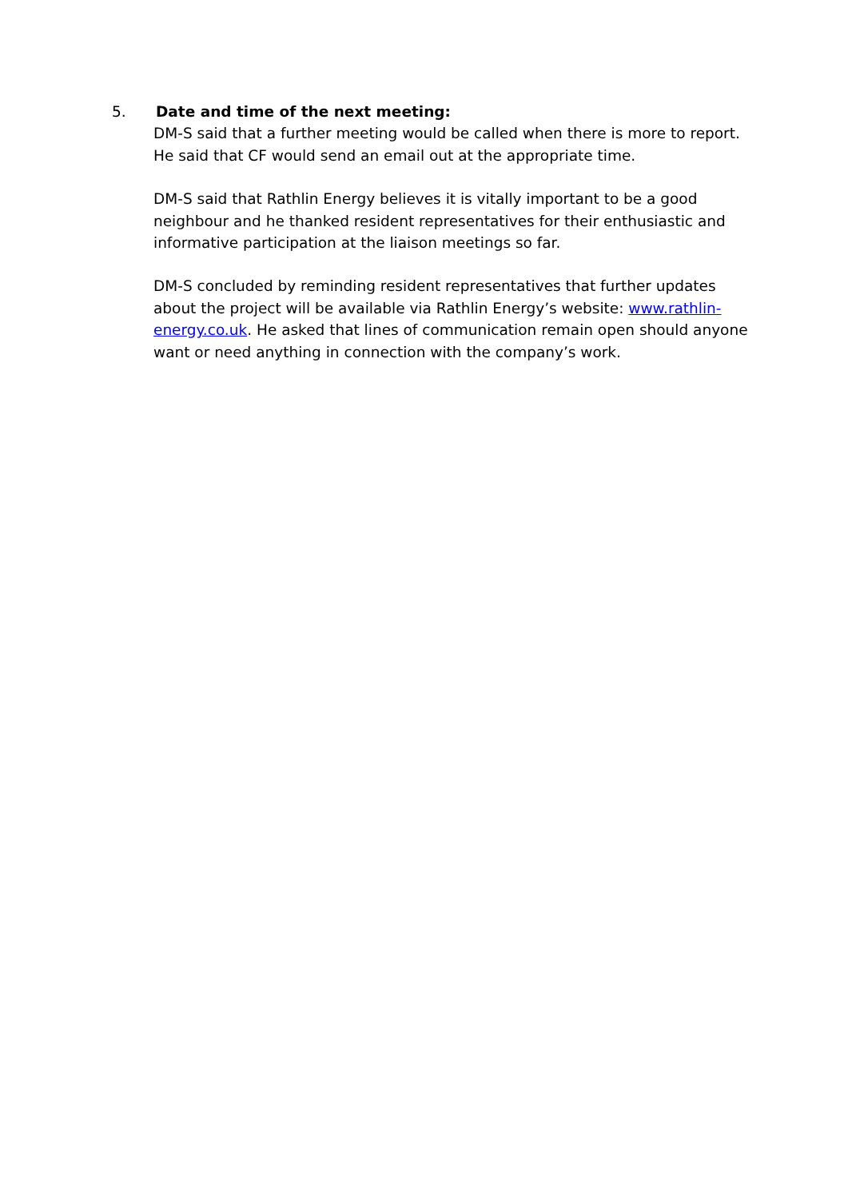5. Date and time of the next meeting:
DM-S said that a further meeting would be called when there is more to report. He said that CF would send an email out at the appropriate time.
DM-S said that Rathlin Energy believes it is vitally important to be a good neighbour and he thanked resident representatives for their enthusiastic and informative participation at the liaison meetings so far.
DM-S concluded by reminding resident representatives that further updates about the project will be available via Rathlin Energy’s website: www.rathlin-energy.co.uk. He asked that lines of communication remain open should anyone want or need anything in connection with the company’s work.